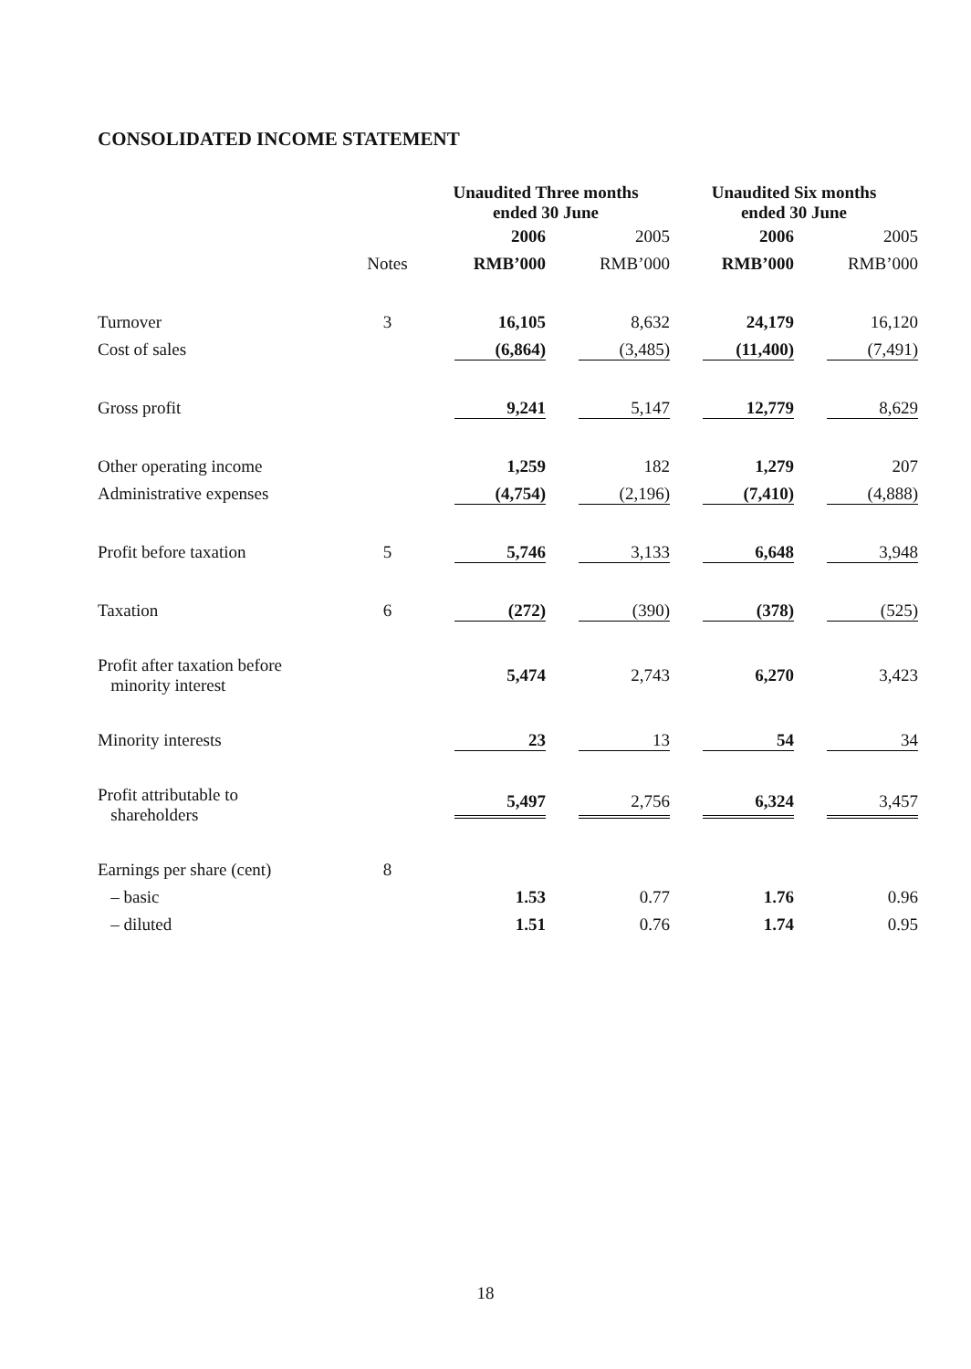CONSOLIDATED INCOME STATEMENT
| | | Unaudited Three months ended 30 June | | Unaudited Six months ended 30 June | |
| --- | --- | --- | --- | --- | --- |
| | | 2006 | 2005 | 2006 | 2005 |
| | Notes | RMB’000 | RMB’000 | RMB’000 | RMB’000 |
| Turnover | 3 | 16,105 | 8,632 | 24,179 | 16,120 |
| Cost of sales | | (6,864) | (3,485) | (11,400) | (7,491) |
| Gross profit | | 9,241 | 5,147 | 12,779 | 8,629 |
| Other operating income | | 1,259 | 182 | 1,279 | 207 |
| Administrative expenses | | (4,754) | (2,196) | (7,410) | (4,888) |
| Profit before taxation | 5 | 5,746 | 3,133 | 6,648 | 3,948 |
| Taxation | 6 | (272) | (390) | (378) | (525) |
| Profit after taxation before minority interest | | 5,474 | 2,743 | 6,270 | 3,423 |
| Minority interests | | 23 | 13 | 54 | 34 |
| Profit attributable to shareholders | | 5,497 | 2,756 | 6,324 | 3,457 |
| Earnings per share (cent) | 8 | | | | |
| – basic | | 1.53 | 0.77 | 1.76 | 0.96 |
| – diluted | | 1.51 | 0.76 | 1.74 | 0.95 |
18